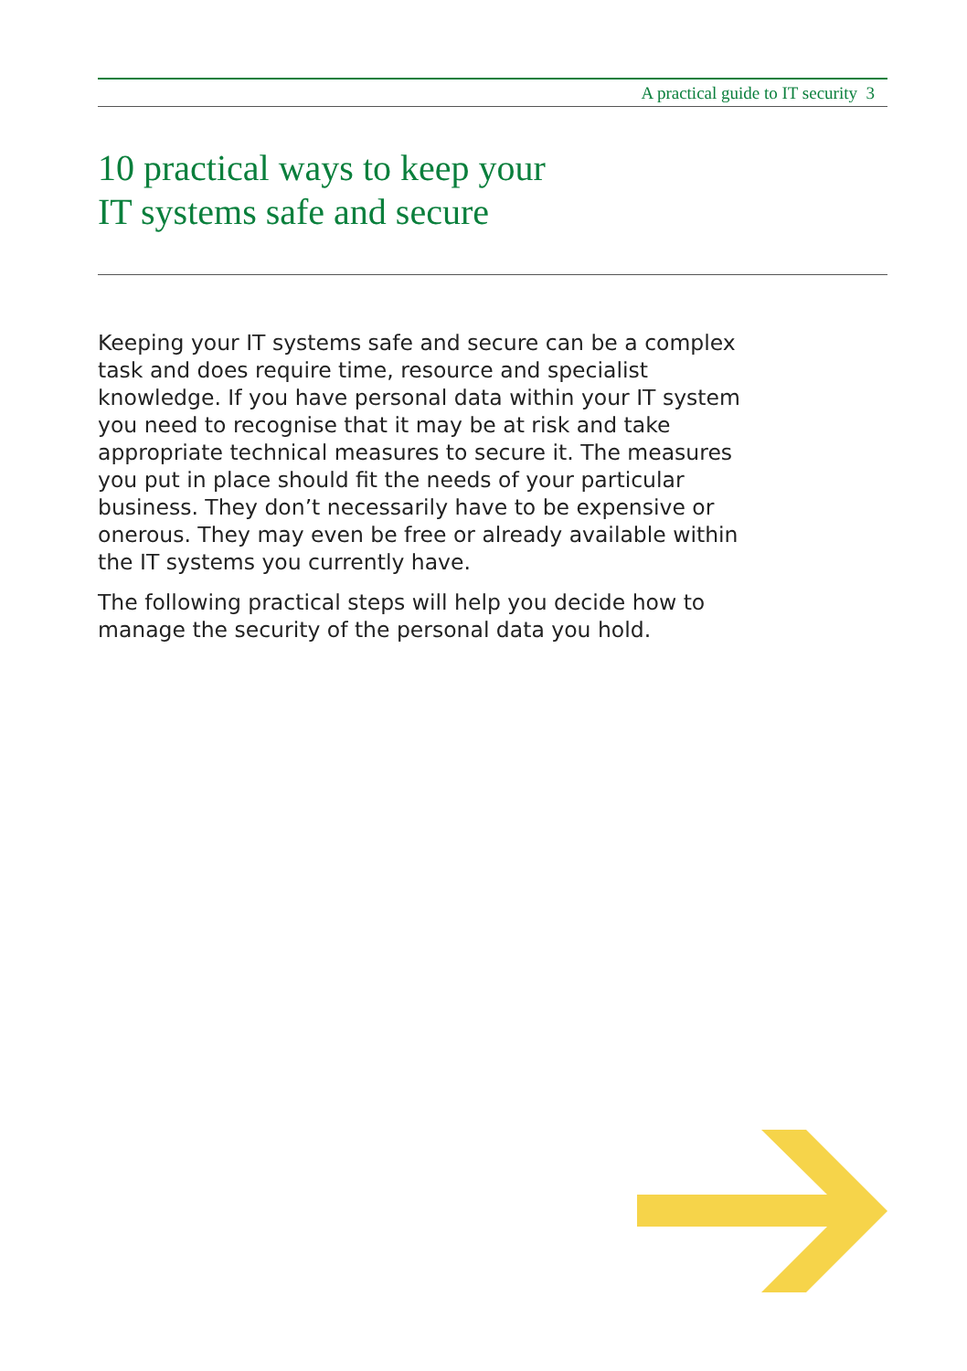A practical guide to IT security 3
10 practical ways to keep your
IT systems safe and secure
Keeping your IT systems safe and secure can be a complex task and does require time, resource and specialist knowledge. If you have personal data within your IT system you need to recognise that it may be at risk and take appropriate technical measures to secure it. The measures you put in place should fit the needs of your particular business. They don’t necessarily have to be expensive or onerous. They may even be free or already available within the IT systems you currently have.
The following practical steps will help you decide how to manage the security of the personal data you hold.